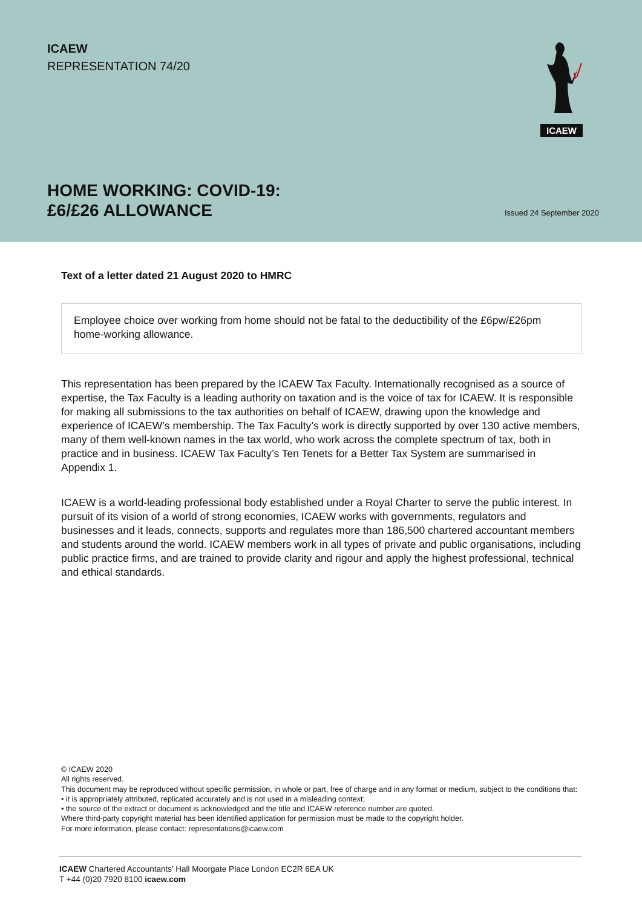ICAEW
REPRESENTATION 74/20
ICAEW
HOME WORKING: COVID-19:
£6/£26 ALLOWANCE
Issued 24 September 2020
Text of a letter dated 21 August 2020 to HMRC
Employee choice over working from home should not be fatal to the deductibility of the £6pw/£26pm home-working allowance.
This representation has been prepared by the ICAEW Tax Faculty. Internationally recognised as a source of expertise, the Tax Faculty is a leading authority on taxation and is the voice of tax for ICAEW. It is responsible for making all submissions to the tax authorities on behalf of ICAEW, drawing upon the knowledge and experience of ICAEW’s membership. The Tax Faculty’s work is directly supported by over 130 active members, many of them well-known names in the tax world, who work across the complete spectrum of tax, both in practice and in business. ICAEW Tax Faculty’s Ten Tenets for a Better Tax System are summarised in Appendix 1.
ICAEW is a world-leading professional body established under a Royal Charter to serve the public interest. In pursuit of its vision of a world of strong economies, ICAEW works with governments, regulators and businesses and it leads, connects, supports and regulates more than 186,500 chartered accountant members and students around the world. ICAEW members work in all types of private and public organisations, including public practice firms, and are trained to provide clarity and rigour and apply the highest professional, technical and ethical standards.
© ICAEW 2020
All rights reserved.
This document may be reproduced without specific permission, in whole or part, free of charge and in any format or medium, subject to the conditions that:
• it is appropriately attributed, replicated accurately and is not used in a misleading context;
• the source of the extract or document is acknowledged and the title and ICAEW reference number are quoted.
Where third-party copyright material has been identified application for permission must be made to the copyright holder.
For more information, please contact: representations@icaew.com
ICAEW Chartered Accountants’ Hall Moorgate Place London EC2R 6EA UK
T +44 (0)20 7920 8100 icaew.com